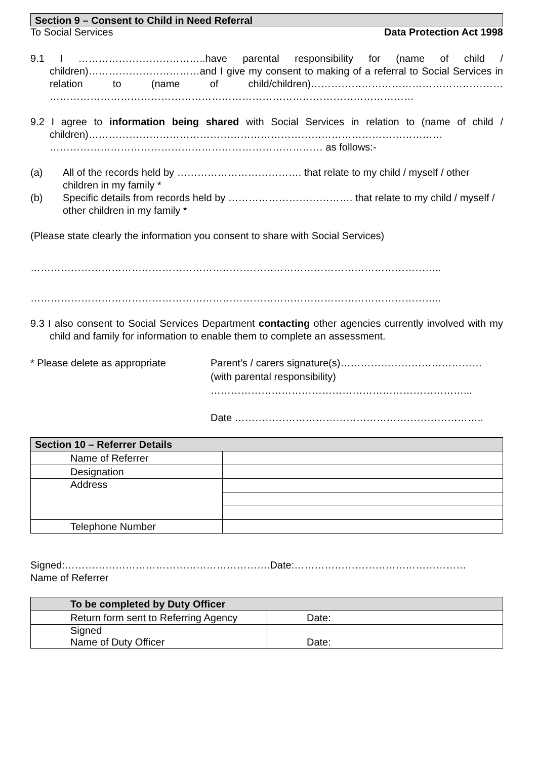Section 9 – Consent to Child in Need Referral
To Social Services Data Protection Act 1998
9.1 I ………………………………..have parental responsibility for (name of child / children)……………………………and I give my consent to making of a referral to Social Services in relation to (name of child/children)………………………………………………… ………………………………………………………………………………………………
9.2 I agree to information being shared with Social Services in relation to (name of child / children)…………………………………………………………………………………………… ……………………………………………………………………… as follows:-
(a) All of the records held by ………………………………. that relate to my child / myself / other children in my family *
(b) Specific details from records held by ………………………………. that relate to my child / myself / other children in my family *
(Please state clearly the information you consent to share with Social Services)
…………………………………………………………………………………………………………..
…………………………………………………………………………………………………………..
9.3 I also consent to Social Services Department contacting other agencies currently involved with my child and family for information to enable them to complete an assessment.
* Please delete as appropriate Parent’s / carers signature(s)……………………………………
(with parental responsibility)
…………………………………………………………………...
Date ………………………………………………………………..
| Section 10 – Referrer Details | |
| --- | --- |
| Name of Referrer | |
| Designation | |
| Address | |
| Telephone Number | |
Signed:…………………………………………………….Date:……………………………………………
Name of Referrer
| To be completed by Duty Officer | |
| --- | --- |
| Return form sent to Referring Agency | Date: |
| Signed Name of Duty Officer | Date: |